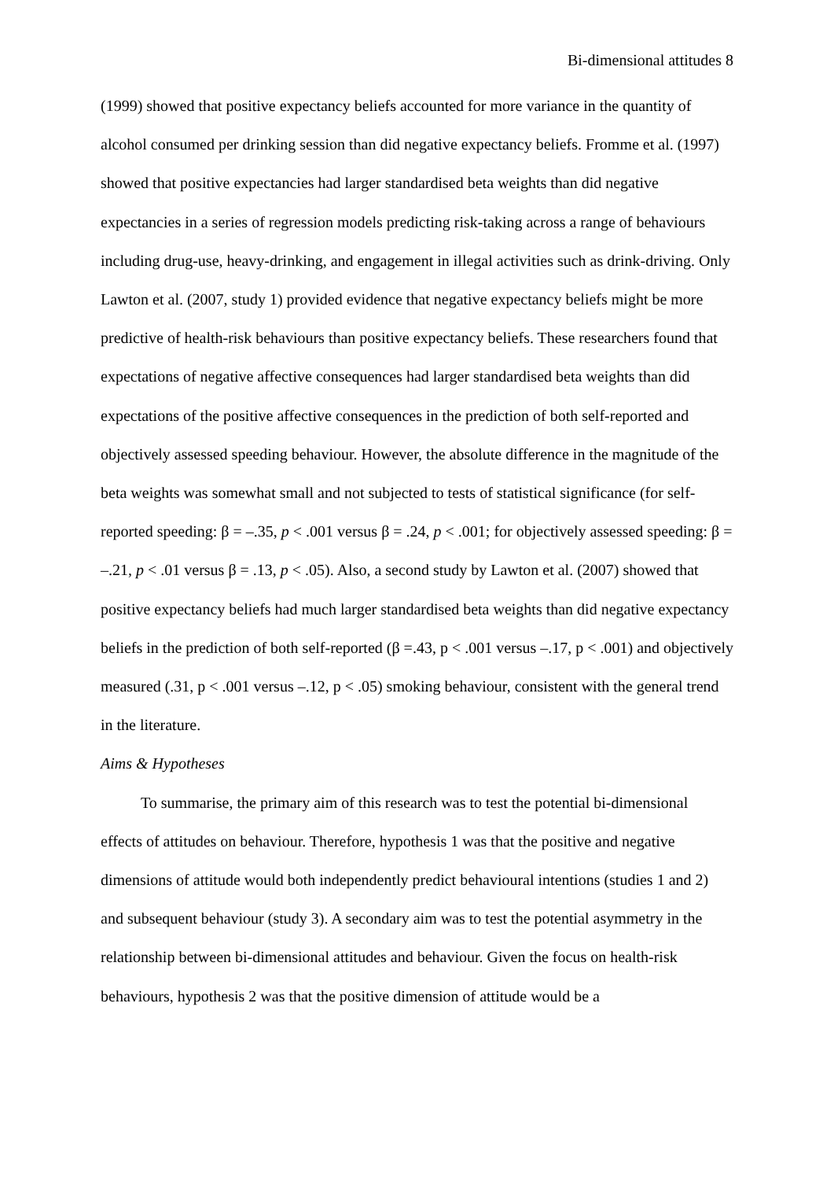Bi-dimensional attitudes 8
(1999) showed that positive expectancy beliefs accounted for more variance in the quantity of alcohol consumed per drinking session than did negative expectancy beliefs. Fromme et al. (1997) showed that positive expectancies had larger standardised beta weights than did negative expectancies in a series of regression models predicting risk-taking across a range of behaviours including drug-use, heavy-drinking, and engagement in illegal activities such as drink-driving. Only Lawton et al. (2007, study 1) provided evidence that negative expectancy beliefs might be more predictive of health-risk behaviours than positive expectancy beliefs. These researchers found that expectations of negative affective consequences had larger standardised beta weights than did expectations of the positive affective consequences in the prediction of both self-reported and objectively assessed speeding behaviour. However, the absolute difference in the magnitude of the beta weights was somewhat small and not subjected to tests of statistical significance (for self-reported speeding: β = –.35, p < .001 versus β = .24, p < .001; for objectively assessed speeding: β = –.21, p < .01 versus β = .13, p < .05). Also, a second study by Lawton et al. (2007) showed that positive expectancy beliefs had much larger standardised beta weights than did negative expectancy beliefs in the prediction of both self-reported (β =.43, p < .001 versus –.17, p < .001) and objectively measured (.31, p < .001 versus –.12, p < .05) smoking behaviour, consistent with the general trend in the literature.
Aims & Hypotheses
To summarise, the primary aim of this research was to test the potential bi-dimensional effects of attitudes on behaviour. Therefore, hypothesis 1 was that the positive and negative dimensions of attitude would both independently predict behavioural intentions (studies 1 and 2) and subsequent behaviour (study 3). A secondary aim was to test the potential asymmetry in the relationship between bi-dimensional attitudes and behaviour. Given the focus on health-risk behaviours, hypothesis 2 was that the positive dimension of attitude would be a